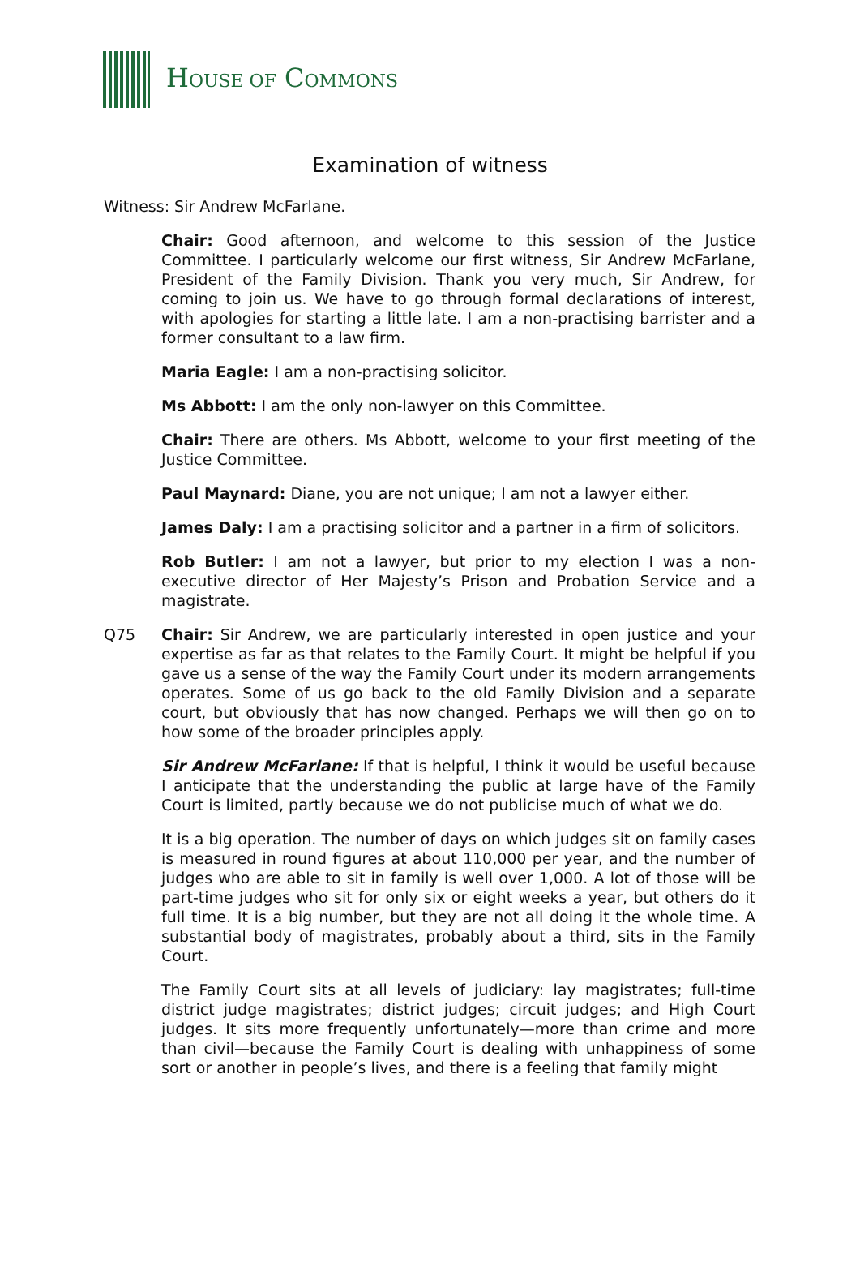HOUSE OF COMMONS
Examination of witness
Witness: Sir Andrew McFarlane.
Chair: Good afternoon, and welcome to this session of the Justice Committee. I particularly welcome our first witness, Sir Andrew McFarlane, President of the Family Division. Thank you very much, Sir Andrew, for coming to join us. We have to go through formal declarations of interest, with apologies for starting a little late. I am a non-practising barrister and a former consultant to a law firm.
Maria Eagle: I am a non-practising solicitor.
Ms Abbott: I am the only non-lawyer on this Committee.
Chair: There are others. Ms Abbott, welcome to your first meeting of the Justice Committee.
Paul Maynard: Diane, you are not unique; I am not a lawyer either.
James Daly: I am a practising solicitor and a partner in a firm of solicitors.
Rob Butler: I am not a lawyer, but prior to my election I was a non-executive director of Her Majesty’s Prison and Probation Service and a magistrate.
Q75 Chair: Sir Andrew, we are particularly interested in open justice and your expertise as far as that relates to the Family Court. It might be helpful if you gave us a sense of the way the Family Court under its modern arrangements operates. Some of us go back to the old Family Division and a separate court, but obviously that has now changed. Perhaps we will then go on to how some of the broader principles apply.
Sir Andrew McFarlane: If that is helpful, I think it would be useful because I anticipate that the understanding the public at large have of the Family Court is limited, partly because we do not publicise much of what we do.
It is a big operation. The number of days on which judges sit on family cases is measured in round figures at about 110,000 per year, and the number of judges who are able to sit in family is well over 1,000. A lot of those will be part-time judges who sit for only six or eight weeks a year, but others do it full time. It is a big number, but they are not all doing it the whole time. A substantial body of magistrates, probably about a third, sits in the Family Court.
The Family Court sits at all levels of judiciary: lay magistrates; full-time district judge magistrates; district judges; circuit judges; and High Court judges. It sits more frequently unfortunately—more than crime and more than civil—because the Family Court is dealing with unhappiness of some sort or another in people’s lives, and there is a feeling that family might